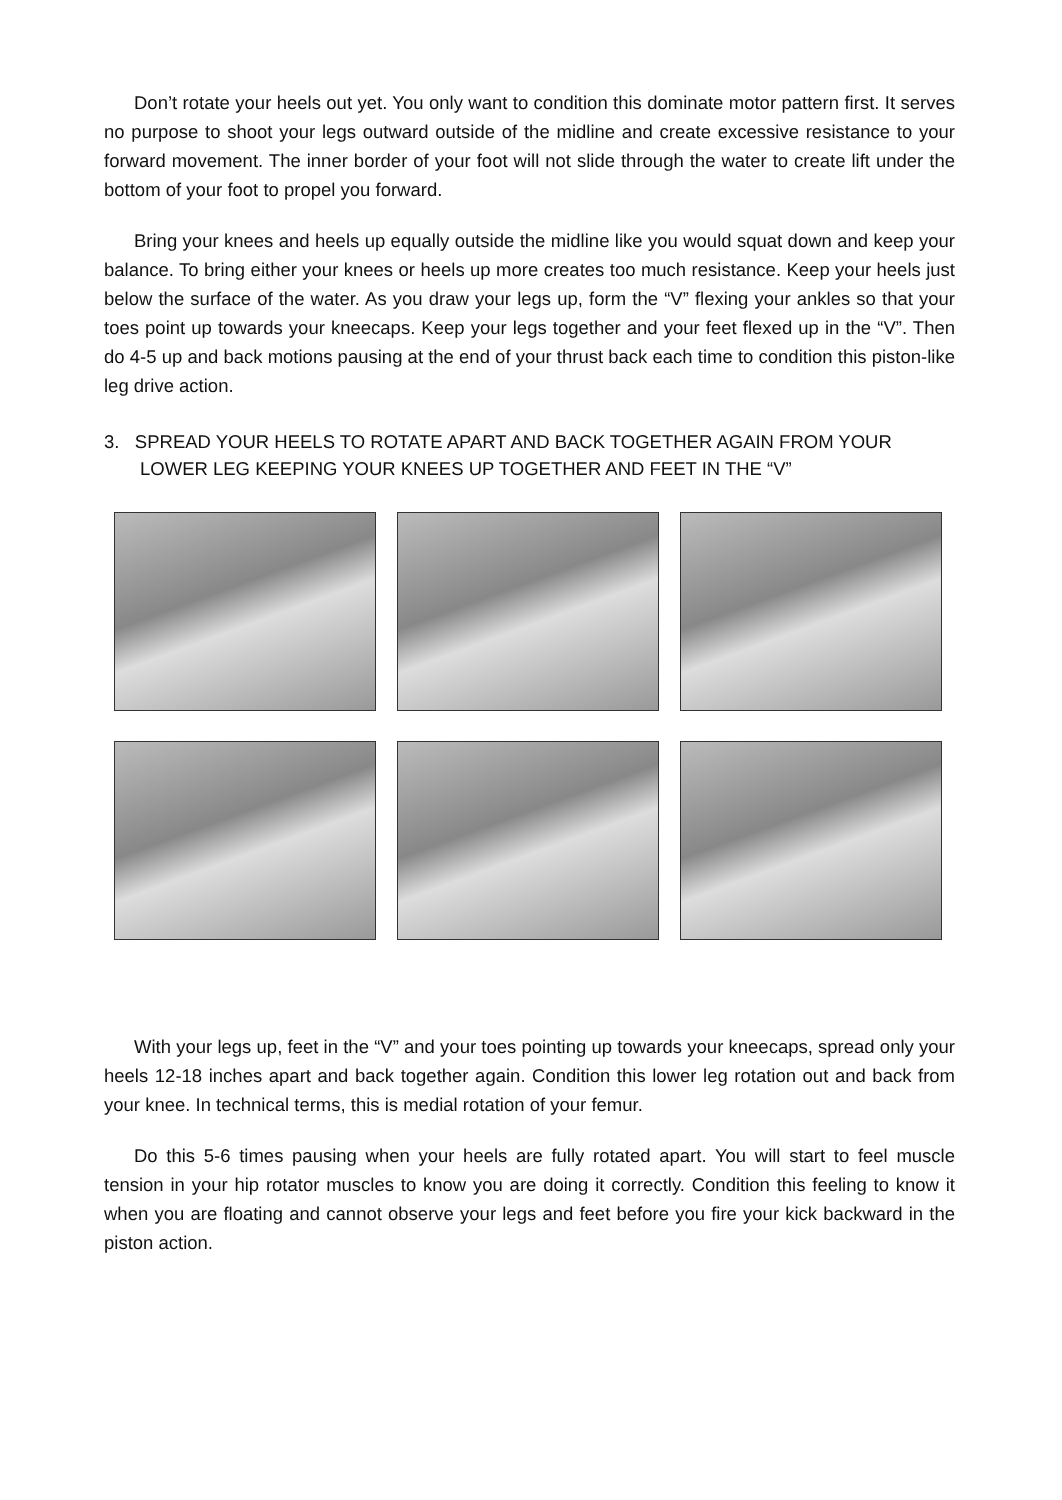Don’t rotate your heels out yet. You only want to condition this dominate motor pattern first. It serves no purpose to shoot your legs outward outside of the midline and create excessive resistance to your forward movement. The inner border of your foot will not slide through the water to create lift under the bottom of your foot to propel you forward.
Bring your knees and heels up equally outside the midline like you would squat down and keep your balance. To bring either your knees or heels up more creates too much resistance. Keep your heels just below the surface of the water. As you draw your legs up, form the “V” flexing your ankles so that your toes point up towards your kneecaps. Keep your legs together and your feet flexed up in the “V”. Then do 4-5 up and back motions pausing at the end of your thrust back each time to condition this piston-like leg drive action.
3. SPREAD YOUR HEELS TO ROTATE APART AND BACK TOGETHER AGAIN FROM YOUR LOWER LEG KEEPING YOUR KNEES UP TOGETHER AND FEET IN THE “V”
With your legs up, feet in the “V” and your toes pointing up towards your kneecaps, spread only your heels 12-18 inches apart and back together again. Condition this lower leg rotation out and back from your knee. In technical terms, this is medial rotation of your femur.
Do this 5-6 times pausing when your heels are fully rotated apart. You will start to feel muscle tension in your hip rotator muscles to know you are doing it correctly. Condition this feeling to know it when you are floating and cannot observe your legs and feet before you fire your kick backward in the piston action.